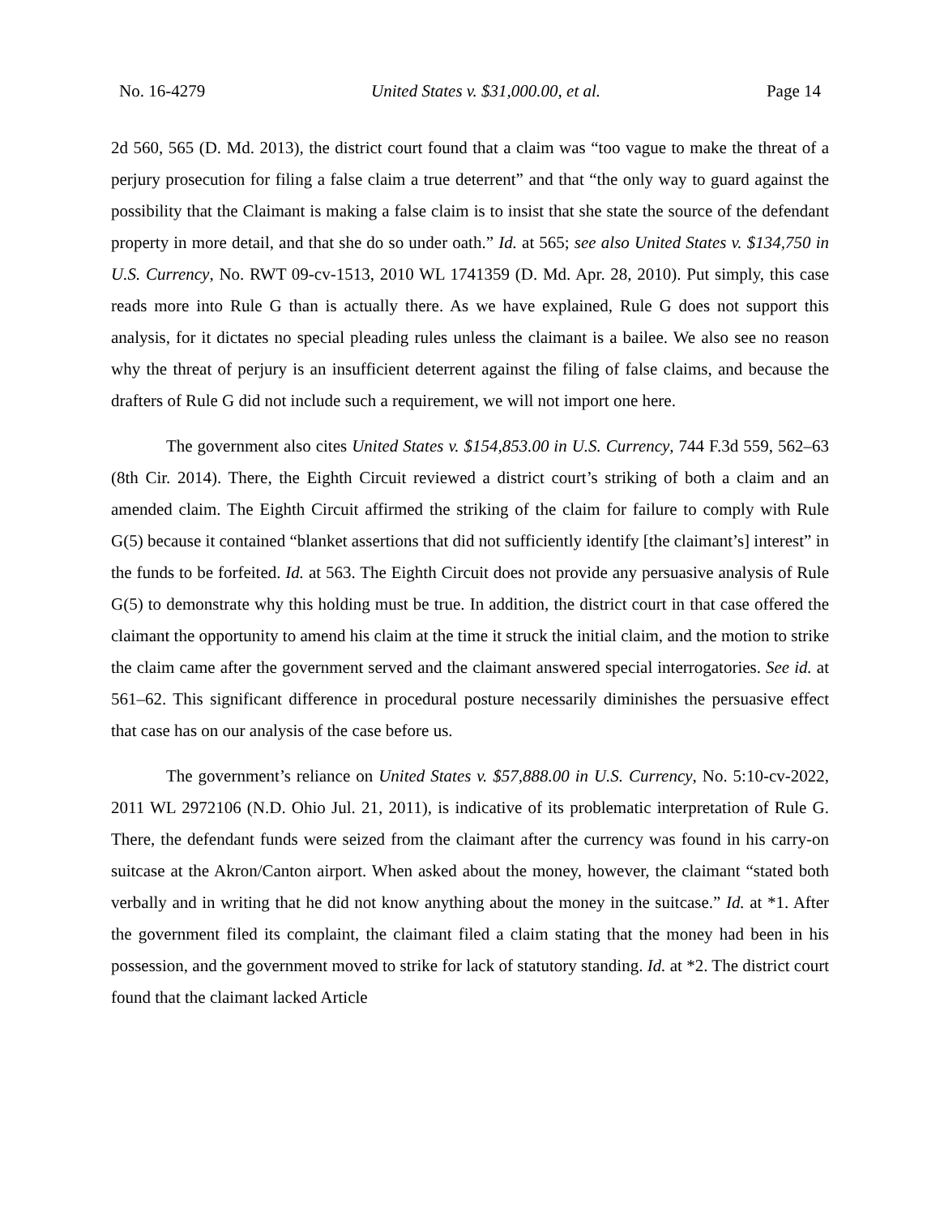No. 16-4279 United States v. $31,000.00, et al. Page 14
2d 560, 565 (D. Md. 2013), the district court found that a claim was “too vague to make the threat of a perjury prosecution for filing a false claim a true deterrent” and that “the only way to guard against the possibility that the Claimant is making a false claim is to insist that she state the source of the defendant property in more detail, and that she do so under oath.” Id. at 565; see also United States v. $134,750 in U.S. Currency, No. RWT 09-cv-1513, 2010 WL 1741359 (D. Md. Apr. 28, 2010). Put simply, this case reads more into Rule G than is actually there. As we have explained, Rule G does not support this analysis, for it dictates no special pleading rules unless the claimant is a bailee. We also see no reason why the threat of perjury is an insufficient deterrent against the filing of false claims, and because the drafters of Rule G did not include such a requirement, we will not import one here.
The government also cites United States v. $154,853.00 in U.S. Currency, 744 F.3d 559, 562–63 (8th Cir. 2014). There, the Eighth Circuit reviewed a district court’s striking of both a claim and an amended claim. The Eighth Circuit affirmed the striking of the claim for failure to comply with Rule G(5) because it contained “blanket assertions that did not sufficiently identify [the claimant’s] interest” in the funds to be forfeited. Id. at 563. The Eighth Circuit does not provide any persuasive analysis of Rule G(5) to demonstrate why this holding must be true. In addition, the district court in that case offered the claimant the opportunity to amend his claim at the time it struck the initial claim, and the motion to strike the claim came after the government served and the claimant answered special interrogatories. See id. at 561–62. This significant difference in procedural posture necessarily diminishes the persuasive effect that case has on our analysis of the case before us.
The government’s reliance on United States v. $57,888.00 in U.S. Currency, No. 5:10-cv-2022, 2011 WL 2972106 (N.D. Ohio Jul. 21, 2011), is indicative of its problematic interpretation of Rule G. There, the defendant funds were seized from the claimant after the currency was found in his carry-on suitcase at the Akron/Canton airport. When asked about the money, however, the claimant “stated both verbally and in writing that he did not know anything about the money in the suitcase.” Id. at *1. After the government filed its complaint, the claimant filed a claim stating that the money had been in his possession, and the government moved to strike for lack of statutory standing. Id. at *2. The district court found that the claimant lacked Article